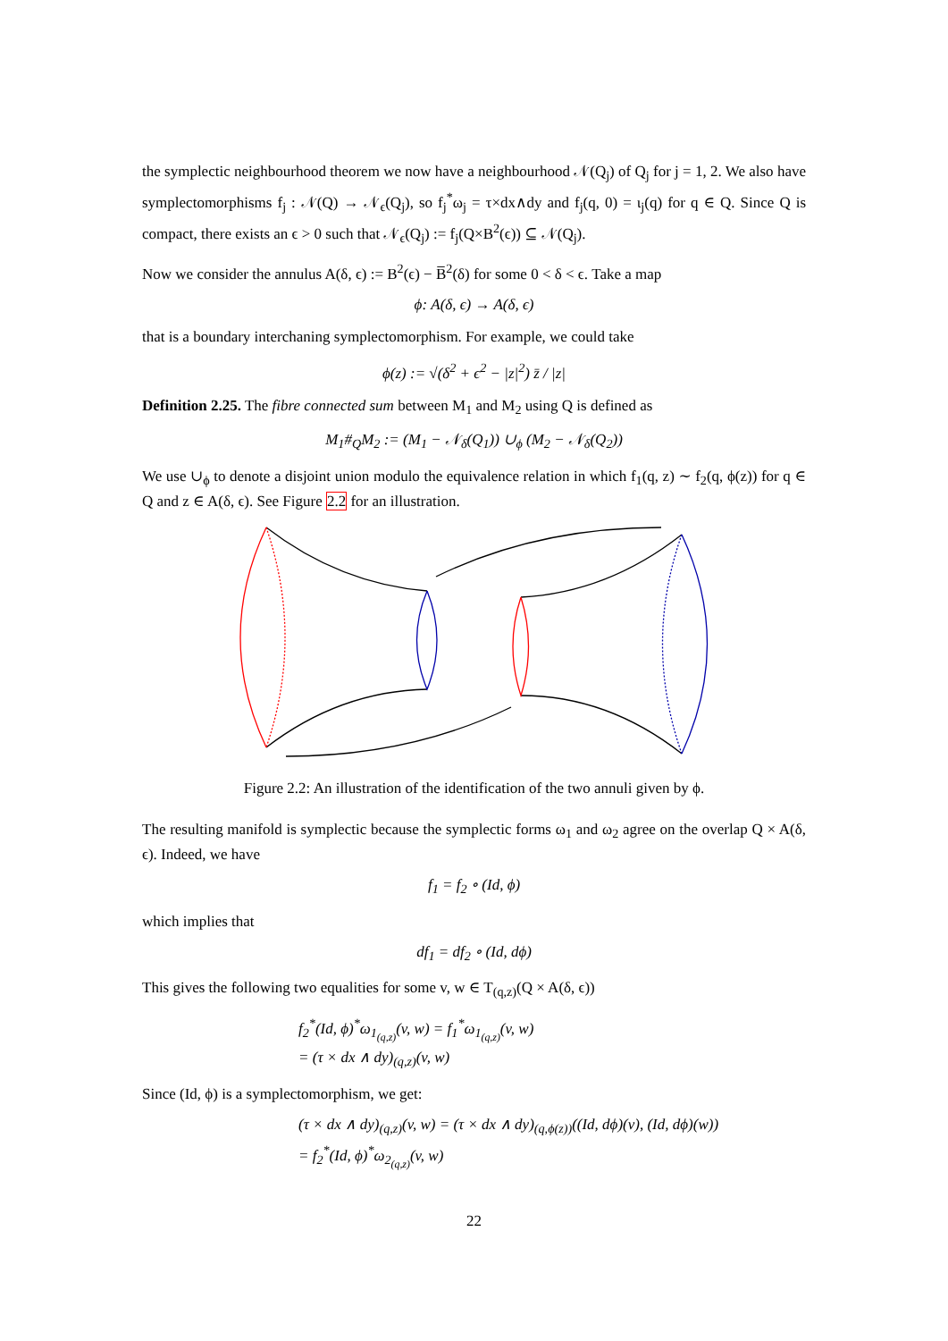the symplectic neighbourhood theorem we now have a neighbourhood 𝒩(Q<sub>j</sub>) of Q<sub>j</sub> for j = 1, 2. We also have symplectomorphisms f<sub>j</sub> : 𝒩(Q) → 𝒩<sub>ϵ</sub>(Q<sub>j</sub>), so f<sub>j</sub><sup>*</sup>ω<sub>j</sub> = τ×dx∧dy and f<sub>j</sub>(q, 0) = ι<sub>j</sub>(q) for q ∈ Q. Since Q is compact, there exists an ϵ > 0 such that 𝒩<sub>ϵ</sub>(Q<sub>j</sub>) := f<sub>j</sub>(Q×B<sup>2</sup>(ϵ)) ⊆ 𝒩(Q<sub>j</sub>).
Now we consider the annulus A(δ, ϵ) := B<sup>2</sup>(ϵ) − B̅<sup>2</sup>(δ) for some 0 < δ < ϵ. Take a map
ϕ: A(δ, ϵ) → A(δ, ϵ)
that is a boundary interchaning symplectomorphism. For example, we could take
ϕ(z) := √(δ<sup>2</sup> + ϵ<sup>2</sup> − |z|<sup>2</sup>) z̄ / |z|
Definition 2.25. The fibre connected sum between M<sub>1</sub> and M<sub>2</sub> using Q is defined as
M<sub>1</sub>#<sub>Q</sub>M<sub>2</sub> := (M<sub>1</sub> − 𝒩<sub>δ</sub>(Q<sub>1</sub>)) ∪<sub>ϕ</sub> (M<sub>2</sub> − 𝒩<sub>δ</sub>(Q<sub>2</sub>))
We use ∪<sub>ϕ</sub> to denote a disjoint union modulo the equivalence relation in which f<sub>1</sub>(q, z) ∼ f<sub>2</sub>(q, ϕ(z)) for q ∈ Q and z ∈ A(δ, ϵ). See Figure 2.2 for an illustration.
Figure 2.2: An illustration of the identification of the two annuli given by ϕ.
The resulting manifold is symplectic because the symplectic forms ω<sub>1</sub> and ω<sub>2</sub> agree on the overlap Q × A(δ, ϵ). Indeed, we have
f<sub>1</sub> = f<sub>2</sub> ∘ (Id, ϕ)
which implies that
df<sub>1</sub> = df<sub>2</sub> ∘ (Id, dϕ)
This gives the following two equalities for some v, w ∈ T<sub>(q,z)</sub>(Q × A(δ, ϵ))
f<sub>2</sub><sup>*</sup>(Id, ϕ)<sup>*</sup>ω<sub>1<sub>(q,z)</sub></sub>(v, w) = f<sub>1</sub><sup>*</sup>ω<sub>1<sub>(q,z)</sub></sub>(v, w)
= (τ × dx ∧ dy)<sub>(q,z)</sub>(v, w)
Since (Id, ϕ) is a symplectomorphism, we get:
(τ × dx ∧ dy)<sub>(q,z)</sub>(v, w) = (τ × dx ∧ dy)<sub>(q,ϕ(z))</sub>((Id, dϕ)(v), (Id, dϕ)(w))
= f<sub>2</sub><sup>*</sup>(Id, ϕ)<sup>*</sup>ω<sub>2<sub>(q,z)</sub></sub>(v, w)
22